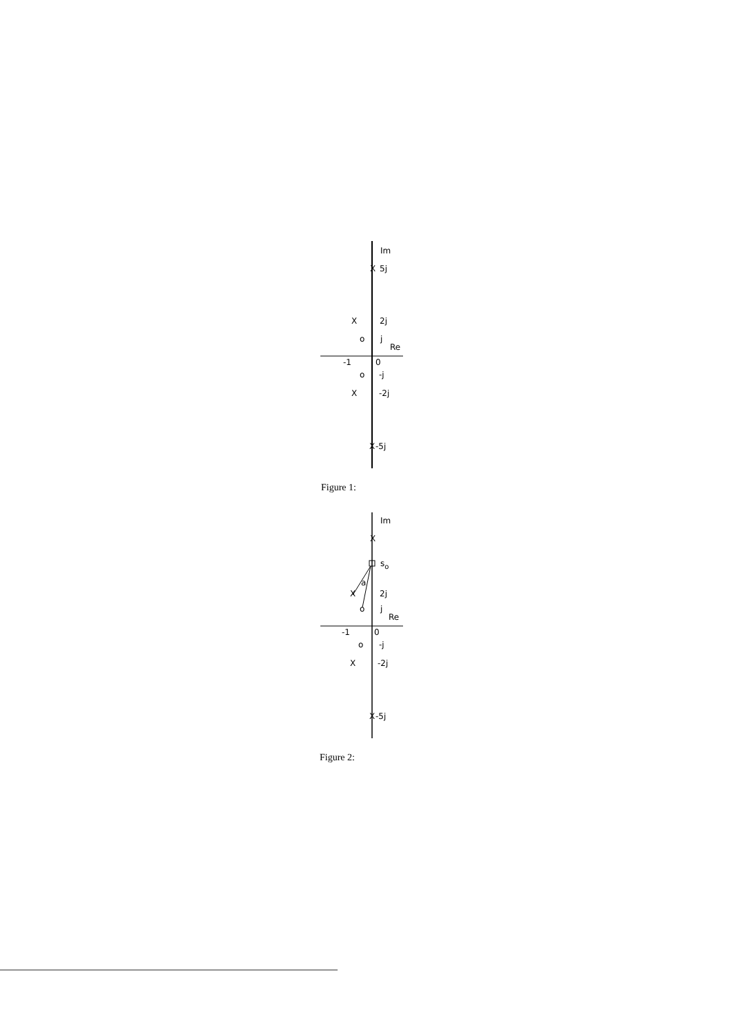Im
X
5j
X
2j
o
j
Re
-1
0
o
-j
X
-2j
X
-5j
Figure 1:
Im
X
so
a
X
2j
o
j
Re
-1
0
o
-j
X
-2j
X
-5j
Figure 2: